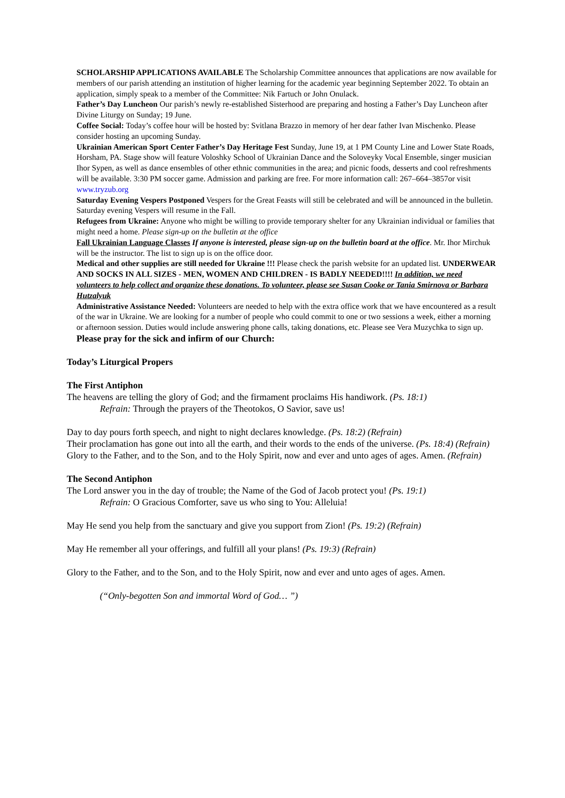SCHOLARSHIP APPLICATIONS AVAILABLE The Scholarship Committee announces that applications are now available for members of our parish attending an institution of higher learning for the academic year beginning September 2022. To obtain an application, simply speak to a member of the Committee: Nik Fartuch or John Onulack.
Father’s Day Luncheon Our parish’s newly re-established Sisterhood are preparing and hosting a Father’s Day Luncheon after Divine Liturgy on Sunday; 19 June.
Coffee Social: Today’s coffee hour will be hosted by: Svitlana Brazzo in memory of her dear father Ivan Mischenko. Please consider hosting an upcoming Sunday.
Ukrainian American Sport Center Father’s Day Heritage Fest Sunday, June 19, at 1 PM County Line and Lower State Roads, Horsham, PA. Stage show will feature Voloshky School of Ukrainian Dance and the Soloveyky Vocal Ensemble, singer musician Ihor Sypen, as well as dance ensembles of other ethnic communities in the area; and picnic foods, desserts and cool refreshments will be available. 3:30 PM soccer game. Admission and parking are free. For more information call: 267–664–3857or visit www.tryzub.org
Saturday Evening Vespers Postponed Vespers for the Great Feasts will still be celebrated and will be announced in the bulletin. Saturday evening Vespers will resume in the Fall.
Refugees from Ukraine: Anyone who might be willing to provide temporary shelter for any Ukrainian individual or families that might need a home. Please sign-up on the bulletin at the office
Fall Ukrainian Language Classes If anyone is interested, please sign-up on the bulletin board at the office. Mr. Ihor Mirchuk will be the instructor. The list to sign up is on the office door.
Medical and other supplies are still needed for Ukraine !!! Please check the parish website for an updated list. UNDERWEAR AND SOCKS IN ALL SIZES - MEN, WOMEN AND CHILDREN - IS BADLY NEEDED!!!! In addition, we need volunteers to help collect and organize these donations. To volunteer, please see Susan Cooke or Tania Smirnova or Barbara Hutzalyuk
Administrative Assistance Needed: Volunteers are needed to help with the extra office work that we have encountered as a result of the war in Ukraine. We are looking for a number of people who could commit to one or two sessions a week, either a morning or afternoon session. Duties would include answering phone calls, taking donations, etc. Please see Vera Muzychka to sign up.
Please pray for the sick and infirm of our Church:
Today’s Liturgical Propers
The First Antiphon
The heavens are telling the glory of God; and the firmament proclaims His handiwork. (Ps. 18:1)
Refrain: Through the prayers of the Theotokos, O Savior, save us!
Day to day pours forth speech, and night to night declares knowledge. (Ps. 18:2) (Refrain)
Their proclamation has gone out into all the earth, and their words to the ends of the universe. (Ps. 18:4) (Refrain)
Glory to the Father, and to the Son, and to the Holy Spirit, now and ever and unto ages of ages. Amen. (Refrain)
The Second Antiphon
The Lord answer you in the day of trouble; the Name of the God of Jacob protect you! (Ps. 19:1)
Refrain: O Gracious Comforter, save us who sing to You: Alleluia!
May He send you help from the sanctuary and give you support from Zion! (Ps. 19:2) (Refrain)
May He remember all your offerings, and fulfill all your plans! (Ps. 19:3) (Refrain)
Glory to the Father, and to the Son, and to the Holy Spirit, now and ever and unto ages of ages. Amen.
(“Only-begotten Son and immortal Word of God… ”)